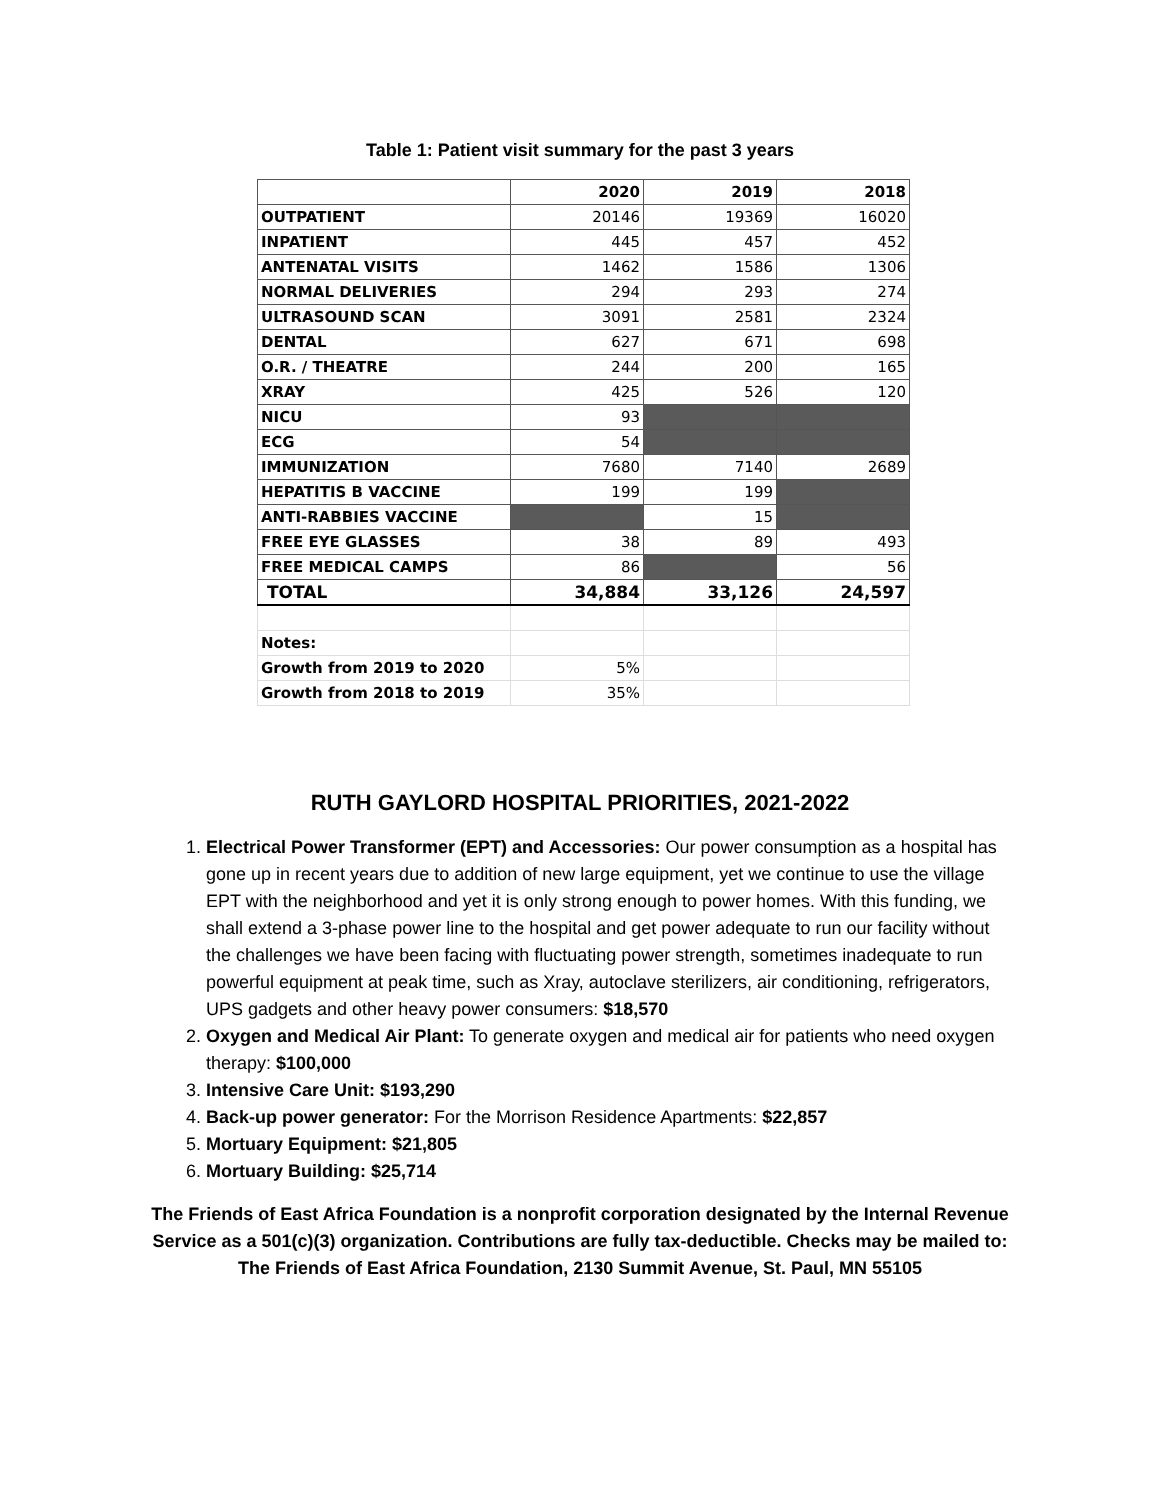Table 1: Patient visit summary for the past 3 years
| | 2020 | 2019 | 2018 |
| --- | --- | --- | --- |
| OUTPATIENT | 20146 | 19369 | 16020 |
| INPATIENT | 445 | 457 | 452 |
| ANTENATAL VISITS | 1462 | 1586 | 1306 |
| NORMAL DELIVERIES | 294 | 293 | 274 |
| ULTRASOUND SCAN | 3091 | 2581 | 2324 |
| DENTAL | 627 | 671 | 698 |
| O.R. / THEATRE | 244 | 200 | 165 |
| XRAY | 425 | 526 | 120 |
| NICU | 93 | | |
| ECG | 54 | | |
| IMMUNIZATION | 7680 | 7140 | 2689 |
| HEPATITIS B VACCINE | 199 | 199 | |
| ANTI-RABBIES VACCINE | | 15 | |
| FREE EYE GLASSES | 38 | 89 | 493 |
| FREE MEDICAL CAMPS | 86 | | 56 |
| TOTAL | 34,884 | 33,126 | 24,597 |
| Notes: | | | |
| Growth from 2019 to 2020 | 5% | | |
| Growth from 2018 to 2019 | 35% | | |
RUTH GAYLORD HOSPITAL PRIORITIES, 2021-2022
1. Electrical Power Transformer (EPT) and Accessories: Our power consumption as a hospital has gone up in recent years due to addition of new large equipment, yet we continue to use the village EPT with the neighborhood and yet it is only strong enough to power homes. With this funding, we shall extend a 3-phase power line to the hospital and get power adequate to run our facility without the challenges we have been facing with fluctuating power strength, sometimes inadequate to run powerful equipment at peak time, such as Xray, autoclave sterilizers, air conditioning, refrigerators, UPS gadgets and other heavy power consumers: $18,570
2. Oxygen and Medical Air Plant: To generate oxygen and medical air for patients who need oxygen therapy: $100,000
3. Intensive Care Unit: $193,290
4. Back-up power generator: For the Morrison Residence Apartments: $22,857
5. Mortuary Equipment: $21,805
6. Mortuary Building: $25,714
The Friends of East Africa Foundation is a nonprofit corporation designated by the Internal Revenue
Service as a 501(c)(3) organization. Contributions are fully tax-deductible. Checks may be mailed to:
The Friends of East Africa Foundation, 2130 Summit Avenue, St. Paul, MN 55105